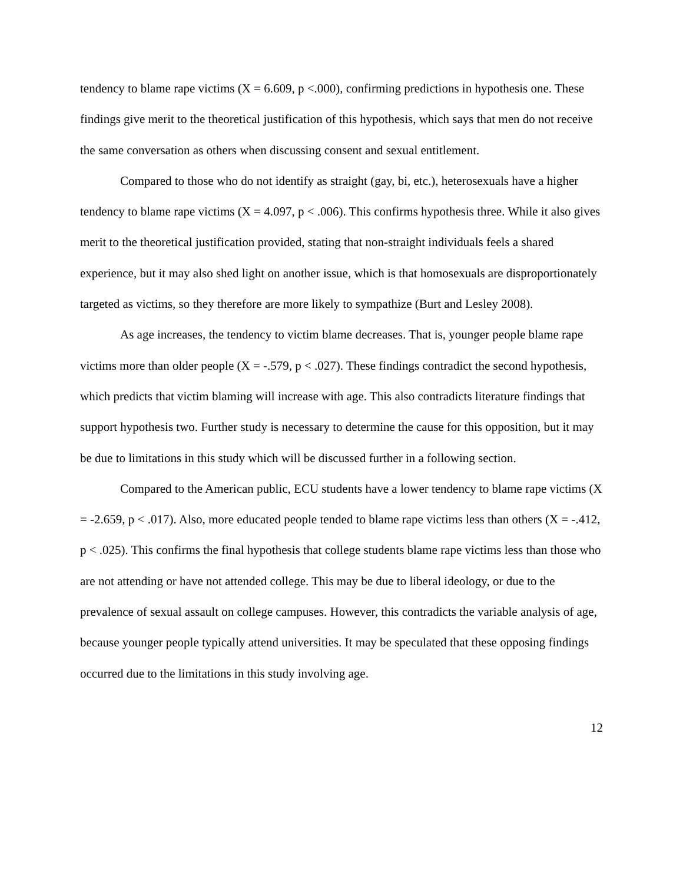tendency to blame rape victims (X = 6.609, p <.000), confirming predictions in hypothesis one. These findings give merit to the theoretical justification of this hypothesis, which says that men do not receive the same conversation as others when discussing consent and sexual entitlement.
Compared to those who do not identify as straight (gay, bi, etc.), heterosexuals have a higher tendency to blame rape victims (X = 4.097, p < .006). This confirms hypothesis three. While it also gives merit to the theoretical justification provided, stating that non-straight individuals feels a shared experience, but it may also shed light on another issue, which is that homosexuals are disproportionately targeted as victims, so they therefore are more likely to sympathize (Burt and Lesley 2008).
As age increases, the tendency to victim blame decreases. That is, younger people blame rape victims more than older people (X = -.579, p < .027). These findings contradict the second hypothesis, which predicts that victim blaming will increase with age. This also contradicts literature findings that support hypothesis two. Further study is necessary to determine the cause for this opposition, but it may be due to limitations in this study which will be discussed further in a following section.
Compared to the American public, ECU students have a lower tendency to blame rape victims (X = -2.659, p < .017). Also, more educated people tended to blame rape victims less than others (X = -.412, p < .025). This confirms the final hypothesis that college students blame rape victims less than those who are not attending or have not attended college. This may be due to liberal ideology, or due to the prevalence of sexual assault on college campuses. However, this contradicts the variable analysis of age, because younger people typically attend universities. It may be speculated that these opposing findings occurred due to the limitations in this study involving age.
12